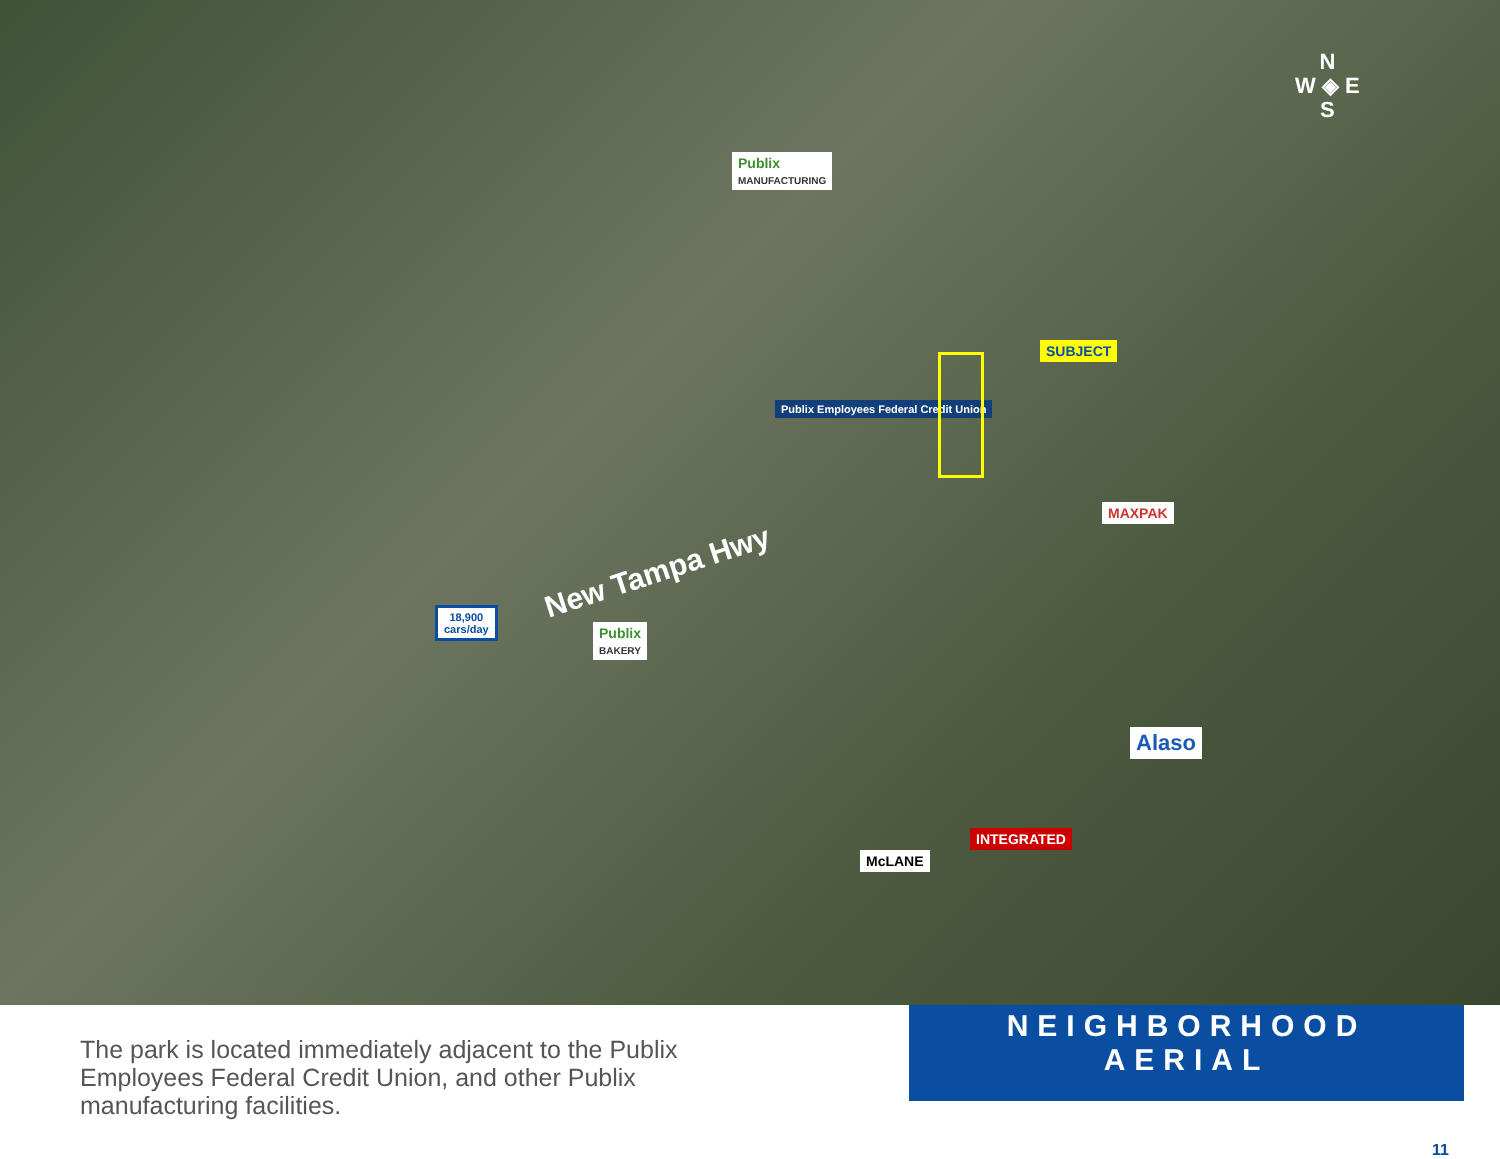Publix
MANUFACTURING
Publix Employees Federal Credit Union
SUBJECT
New Tampa Hwy
18,900
cars/day
Publix
BAKERY
MAXPAK
Alaso
McLANE
INTEGRATED
N
W ◈ E
S
The park is located immediately adjacent to the Publix Employees Federal Credit Union, and other Publix manufacturing facilities.
NEIGHBORHOOD AERIAL
11